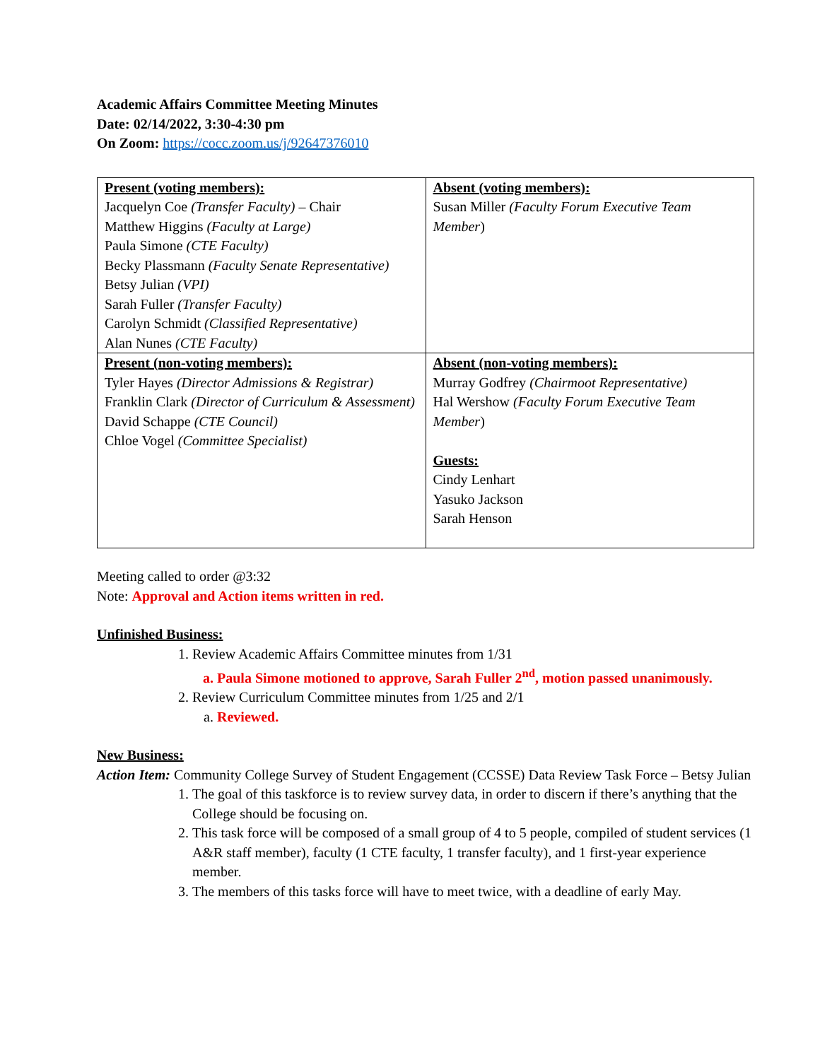Academic Affairs Committee Meeting Minutes
Date: 02/14/2022, 3:30-4:30 pm
On Zoom: https://cocc.zoom.us/j/92647376010
| Present (voting members): Jacquelyn Coe (Transfer Faculty) – Chair Matthew Higgins (Faculty at Large) Paula Simone (CTE Faculty) Becky Plassmann (Faculty Senate Representative) Betsy Julian (VPI) Sarah Fuller (Transfer Faculty) Carolyn Schmidt (Classified Representative) Alan Nunes (CTE Faculty) | Absent (voting members): Susan Miller (Faculty Forum Executive Team Member ) |
| Present (non-voting members): Tyler Hayes (Director Admissions & Registrar) Franklin Clark (Director of Curriculum & Assessment) David Schappe (CTE Council) Chloe Vogel (Committee Specialist) | Absent (non-voting members): Murray Godfrey (Chairmoot Representative) Hal Wershow (Faculty Forum Executive Team Member ) Guests: Cindy Lenhart Yasuko Jackson Sarah Henson |
Meeting called to order @3:32
Note: Approval and Action items written in red.
Unfinished Business:
1. Review Academic Affairs Committee minutes from 1/31
a. Paula Simone motioned to approve, Sarah Fuller 2<sup>nd</sup>, motion passed unanimously.
2. Review Curriculum Committee minutes from 1/25 and 2/1
a. Reviewed.
New Business:
Action Item: Community College Survey of Student Engagement (CCSSE) Data Review Task Force – Betsy Julian
1. The goal of this taskforce is to review survey data, in order to discern if there’s anything that the College should be focusing on.
2. This task force will be composed of a small group of 4 to 5 people, compiled of student services (1 A&R staff member), faculty (1 CTE faculty, 1 transfer faculty), and 1 first-year experience member.
3. The members of this tasks force will have to meet twice, with a deadline of early May.